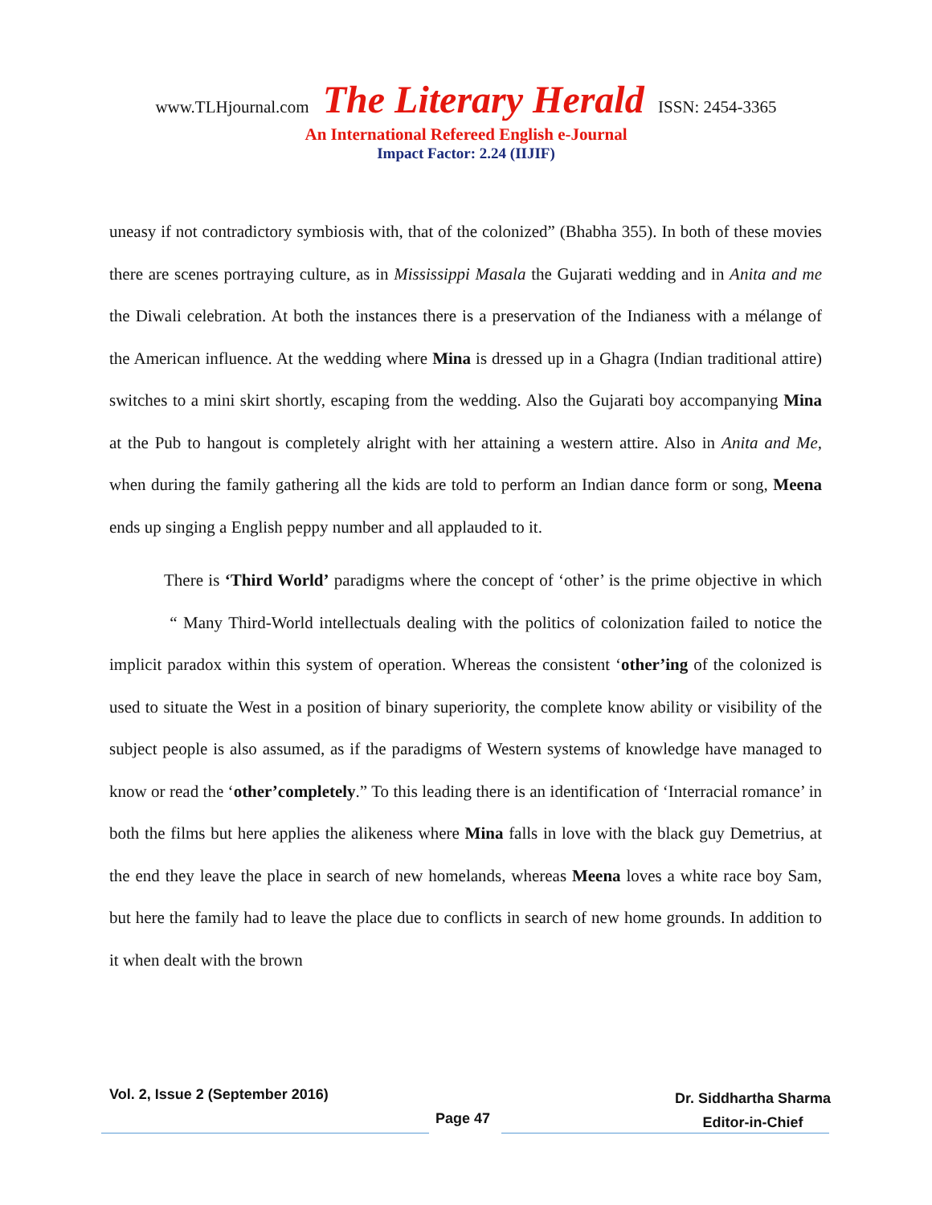www.TLHjournal.com The Literary Herald ISSN: 2454-3365
An International Refereed English e-Journal
Impact Factor: 2.24 (IIJIF)
uneasy if not contradictory symbiosis with, that of the colonized” (Bhabha 355). In both of these movies there are scenes portraying culture, as in Mississippi Masala the Gujarati wedding and in Anita and me the Diwali celebration. At both the instances there is a preservation of the Indianess with a mélange of the American influence. At the wedding where Mina is dressed up in a Ghagra (Indian traditional attire) switches to a mini skirt shortly, escaping from the wedding. Also the Gujarati boy accompanying Mina at the Pub to hangout is completely alright with her attaining a western attire. Also in Anita and Me, when during the family gathering all the kids are told to perform an Indian dance form or song, Meena ends up singing a English peppy number and all applauded to it.
There is ‘Third World’ paradigms where the concept of ‘other’ is the prime objective in which “ Many Third-World intellectuals dealing with the politics of colonization failed to notice the implicit paradox within this system of operation. Whereas the consistent ‘other’ing of the colonized is used to situate the West in a position of binary superiority, the complete know ability or visibility of the subject people is also assumed, as if the paradigms of Western systems of knowledge have managed to know or read the ‘other’completely.” To this leading there is an identification of ‘Interracial romance’ in both the films but here applies the alikeness where Mina falls in love with the black guy Demetrius, at the end they leave the place in search of new homelands, whereas Meena loves a white race boy Sam, but here the family had to leave the place due to conflicts in search of new home grounds. In addition to it when dealt with the brown
Vol. 2, Issue 2 (September 2016)
Page 47
Dr. Siddhartha Sharma
Editor-in-Chief